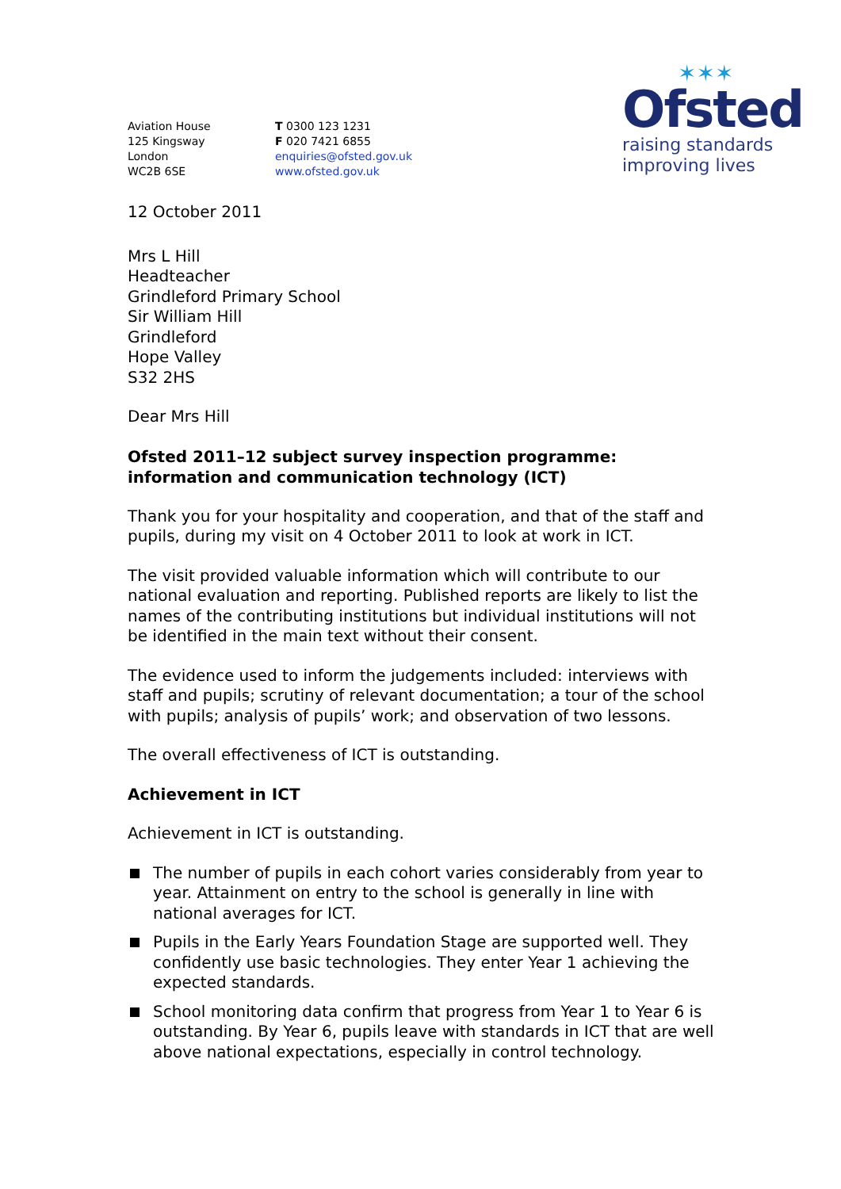Aviation House
125 Kingsway
London
WC2B 6SE
T 0300 123 1231
F 020 7421 6855
enquiries@ofsted.gov.uk
www.ofsted.gov.uk
✶✶✶
Ofsted
raising standards
improving lives
12 October 2011
Mrs L Hill
Headteacher
Grindleford Primary School
Sir William Hill
Grindleford
Hope Valley
S32 2HS
Dear Mrs Hill
Ofsted 2011–12 subject survey inspection programme: information and communication technology (ICT)
Thank you for your hospitality and cooperation, and that of the staff and pupils, during my visit on 4 October 2011 to look at work in ICT.
The visit provided valuable information which will contribute to our national evaluation and reporting. Published reports are likely to list the names of the contributing institutions but individual institutions will not be identified in the main text without their consent.
The evidence used to inform the judgements included: interviews with staff and pupils; scrutiny of relevant documentation; a tour of the school with pupils; analysis of pupils’ work; and observation of two lessons.
The overall effectiveness of ICT is outstanding.
Achievement in ICT
Achievement in ICT is outstanding.
The number of pupils in each cohort varies considerably from year to year. Attainment on entry to the school is generally in line with national averages for ICT.
Pupils in the Early Years Foundation Stage are supported well. They confidently use basic technologies. They enter Year 1 achieving the expected standards.
School monitoring data confirm that progress from Year 1 to Year 6 is outstanding. By Year 6, pupils leave with standards in ICT that are well above national expectations, especially in control technology.